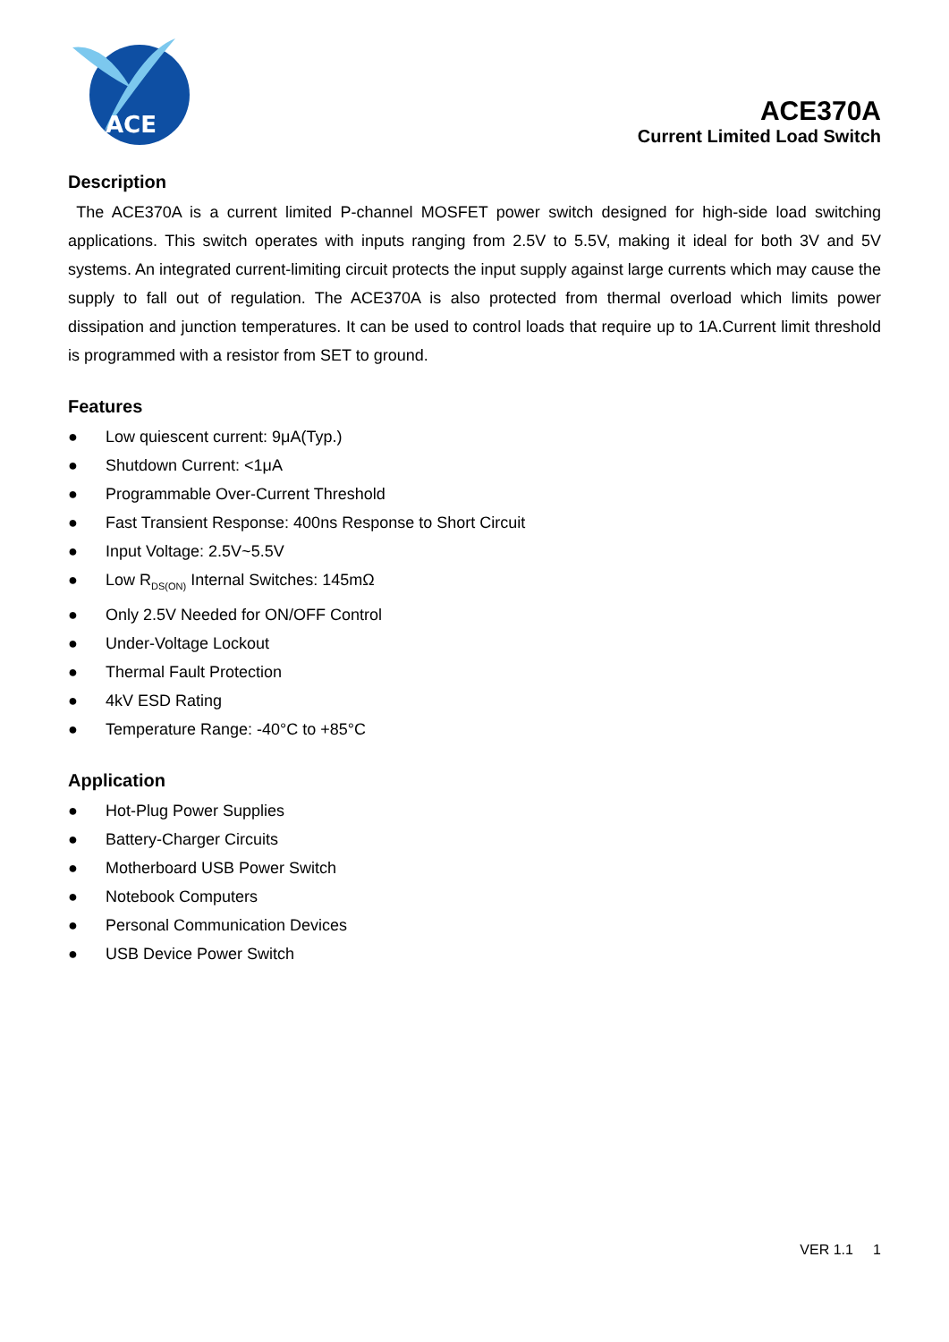ACE
ACE370A
Current Limited Load Switch
Description
The ACE370A is a current limited P-channel MOSFET power switch designed for high-side load switching applications. This switch operates with inputs ranging from 2.5V to 5.5V, making it ideal for both 3V and 5V systems. An integrated current-limiting circuit protects the input supply against large currents which may cause the supply to fall out of regulation. The ACE370A is also protected from thermal overload which limits power dissipation and junction temperatures. It can be used to control loads that require up to 1A.Current limit threshold is programmed with a resistor from SET to ground.
Features
● Low quiescent current: 9μA(Typ.)
● Shutdown Current: <1μA
● Programmable Over-Current Threshold
● Fast Transient Response: 400ns Response to Short Circuit
● Input Voltage: 2.5V~5.5V
● Low R<sub>DS(ON)</sub> Internal Switches: 145mΩ
● Only 2.5V Needed for ON/OFF Control
● Under-Voltage Lockout
● Thermal Fault Protection
● 4kV ESD Rating
● Temperature Range: -40°C to +85°C
Application
● Hot-Plug Power Supplies
● Battery-Charger Circuits
● Motherboard USB Power Switch
● Notebook Computers
● Personal Communication Devices
● USB Device Power Switch
VER 1.1 1